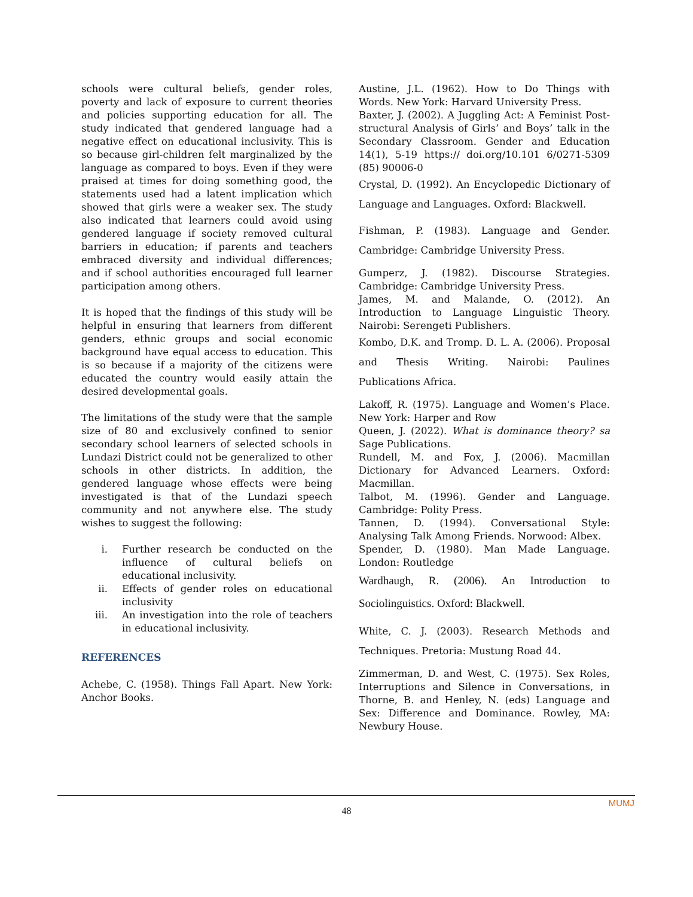schools were cultural beliefs, gender roles, poverty and lack of exposure to current theories and policies supporting education for all. The study indicated that gendered language had a negative effect on educational inclusivity. This is so because girl-children felt marginalized by the language as compared to boys. Even if they were praised at times for doing something good, the statements used had a latent implication which showed that girls were a weaker sex. The study also indicated that learners could avoid using gendered language if society removed cultural barriers in education; if parents and teachers embraced diversity and individual differences; and if school authorities encouraged full learner participation among others.
It is hoped that the findings of this study will be helpful in ensuring that learners from different genders, ethnic groups and social economic background have equal access to education. This is so because if a majority of the citizens were educated the country would easily attain the desired developmental goals.
The limitations of the study were that the sample size of 80 and exclusively confined to senior secondary school learners of selected schools in Lundazi District could not be generalized to other schools in other districts. In addition, the gendered language whose effects were being investigated is that of the Lundazi speech community and not anywhere else. The study wishes to suggest the following:
i. Further research be conducted on the influence of cultural beliefs on educational inclusivity.
ii. Effects of gender roles on educational inclusivity
iii. An investigation into the role of teachers in educational inclusivity.
REFERENCES
Achebe, C. (1958). Things Fall Apart. New York: Anchor Books.
Austine, J.L. (1962). How to Do Things with Words. New York: Harvard University Press.
Baxter, J. (2002). A Juggling Act: A Feminist Post-structural Analysis of Girls’ and Boys’ talk in the Secondary Classroom. Gender and Education 14(1), 5-19 https:// doi.org/10.101 6/0271-5309 (85) 90006-0
Crystal, D. (1992). An Encyclopedic Dictionary of Language and Languages. Oxford: Blackwell.
Fishman, P. (1983). Language and Gender. Cambridge: Cambridge University Press.
Gumperz, J. (1982). Discourse Strategies. Cambridge: Cambridge University Press.
James, M. and Malande, O. (2012). An Introduction to Language Linguistic Theory. Nairobi: Serengeti Publishers.
Kombo, D.K. and Tromp. D. L. A. (2006). Proposal and Thesis Writing. Nairobi: Paulines Publications Africa.
Lakoff, R. (1975). Language and Women’s Place. New York: Harper and Row
Queen, J. (2022). What is dominance theory? sa Sage Publications.
Rundell, M. and Fox, J. (2006). Macmillan Dictionary for Advanced Learners. Oxford: Macmillan.
Talbot, M. (1996). Gender and Language. Cambridge: Polity Press.
Tannen, D. (1994). Conversational Style: Analysing Talk Among Friends. Norwood: Albex.
Spender, D. (1980). Man Made Language. London: Routledge
Wardhaugh, R. (2006). An Introduction to Sociolinguistics. Oxford: Blackwell.
White, C. J. (2003). Research Methods and Techniques. Pretoria: Mustung Road 44.
Zimmerman, D. and West, C. (1975). Sex Roles, Interruptions and Silence in Conversations, in Thorne, B. and Henley, N. (eds) Language and Sex: Difference and Dominance. Rowley, MA: Newbury House.
MUMJ
48